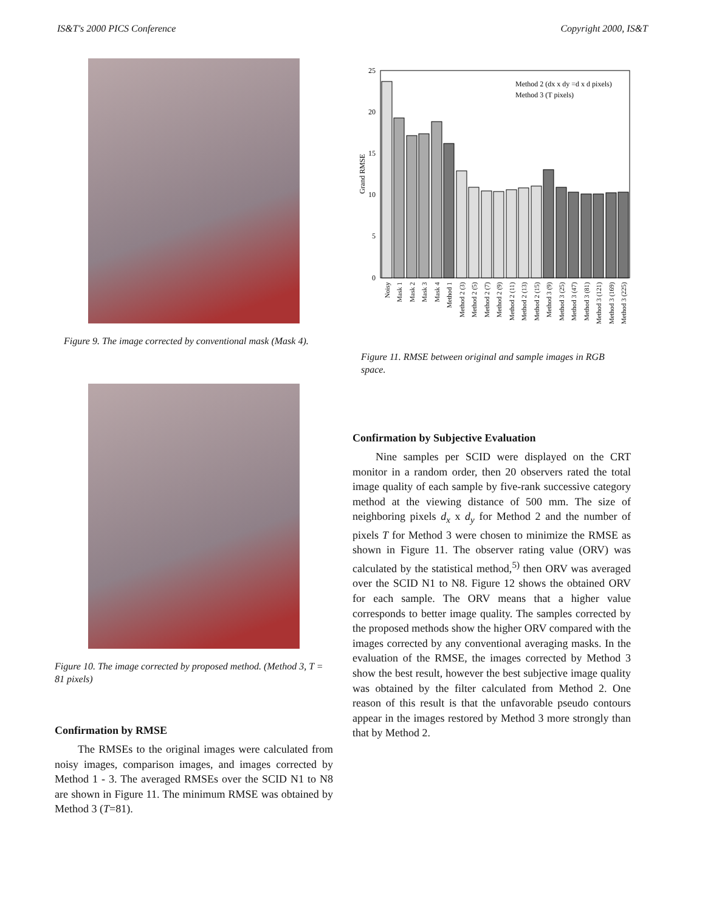IS&T's 2000 PICS Conference Copyright 2000, IS&T
Figure 9. The image corrected by conventional mask (Mask 4).
Figure 10. The image corrected by proposed method. (Method 3, T = 81 pixels)
Confirmation by RMSE
The RMSEs to the original images were calculated from noisy images, comparison images, and images corrected by Method 1 - 3. The averaged RMSEs over the SCID N1 to N8 are shown in Figure 11. The minimum RMSE was obtained by Method 3 (T=81).
25
20
15
10
5
0
Grand RMSE
Method 2 (dx x dy =d x d pixels)
Method 3 (T pixels)
Noisy
Mask 1
Mask 2
Mask 3
Mask 4
Method 1
Method 2 (3)
Method 2 (5)
Method 2 (7)
Method 2 (9)
Method 2 (11)
Method 2 (13)
Method 2 (15)
Method 3 (9)
Method 3 (25)
Method 3 (47)
Method 3 (81)
Method 3 (121)
Method 3 (169)
Method 3 (225)
Figure 11. RMSE between original and sample images in RGB space.
Confirmation by Subjective Evaluation
Nine samples per SCID were displayed on the CRT monitor in a random order, then 20 observers rated the total image quality of each sample by five-rank successive category method at the viewing distance of 500 mm. The size of neighboring pixels d<sub>x</sub> x d<sub>y</sub> for Method 2 and the number of pixels T for Method 3 were chosen to minimize the RMSE as shown in Figure 11. The observer rating value (ORV) was calculated by the statistical method,<sup>5)</sup> then ORV was averaged over the SCID N1 to N8. Figure 12 shows the obtained ORV for each sample. The ORV means that a higher value corresponds to better image quality. The samples corrected by the proposed methods show the higher ORV compared with the images corrected by any conventional averaging masks. In the evaluation of the RMSE, the images corrected by Method 3 show the best result, however the best subjective image quality was obtained by the filter calculated from Method 2. One reason of this result is that the unfavorable pseudo contours appear in the images restored by Method 3 more strongly than that by Method 2.